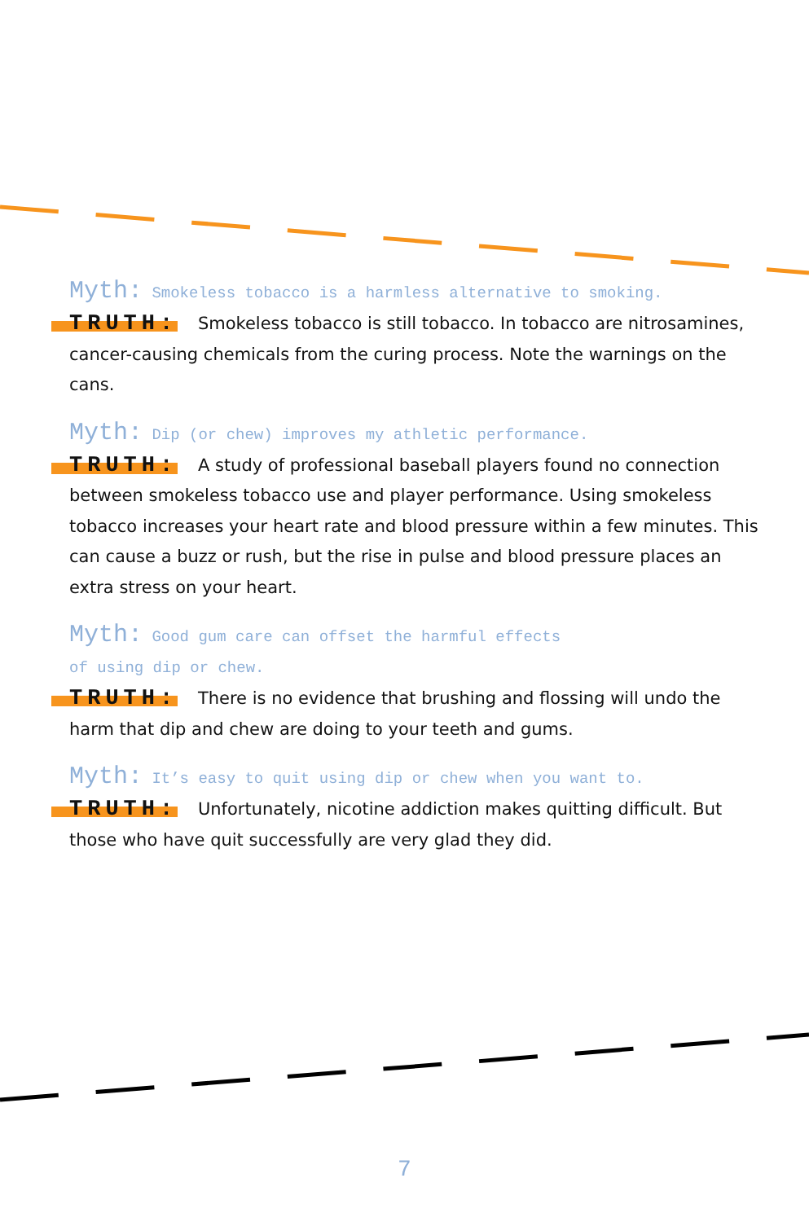Myth: Smokeless tobacco is a harmless alternative to smoking.
TRUTH: Smokeless tobacco is still tobacco. In tobacco are nitrosamines, cancer-causing chemicals from the curing process. Note the warnings on the cans.
Myth: Dip (or chew) improves my athletic performance.
TRUTH: A study of professional baseball players found no connection between smokeless tobacco use and player performance. Using smokeless tobacco increases your heart rate and blood pressure within a few minutes. This can cause a buzz or rush, but the rise in pulse and blood pressure places an extra stress on your heart.
Myth: Good gum care can offset the harmful effects
of using dip or chew.
TRUTH: There is no evidence that brushing and flossing will undo the harm that dip and chew are doing to your teeth and gums.
Myth: It’s easy to quit using dip or chew when you want to.
TRUTH: Unfortunately, nicotine addiction makes quitting difficult. But those who have quit successfully are very glad they did.
7